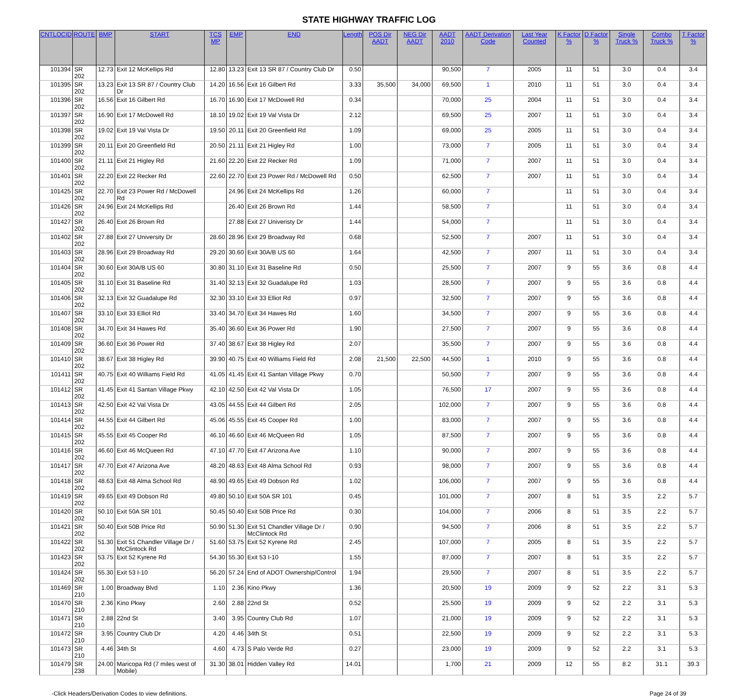STATE HIGHWAY TRAFFIC LOG
| CNTLOCID | ROUTE | BMP | START | TCS MP | EMP | END | Length | POS Dir AADT | NEG Dir AADT | AADT 2010 | AADT Derivation Code | Last Year Counted | K Factor % | D Factor % | Single Truck % | Combo Truck % | T Factor % |
| --- | --- | --- | --- | --- | --- | --- | --- | --- | --- | --- | --- | --- | --- | --- | --- | --- | --- |
| 101394 | SR 202 | 12.73 | Exit 12 McKellips Rd | 12.80 | 13.23 | Exit 13 SR 87 / Country Club Dr | 0.50 | | | 90,500 | 7 | 2005 | 11 | 51 | 3.0 | 0.4 | 3.4 |
| 101395 | SR 202 | 13.23 | Exit 13 SR 87 / Country Club Dr | 14.20 | 16.56 | Exit 16 Gilbert Rd | 3.33 | 35,500 | 34,000 | 69,500 | 1 | 2010 | 11 | 51 | 3.0 | 0.4 | 3.4 |
| 101396 | SR 202 | 16.56 | Exit 16 Gilbert Rd | 16.70 | 16.90 | Exit 17 McDowell Rd | 0.34 | | | 70,000 | 25 | 2004 | 11 | 51 | 3.0 | 0.4 | 3.4 |
| 101397 | SR 202 | 16.90 | Exit 17 McDowell Rd | 18.10 | 19.02 | Exit 19 Val Vista Dr | 2.12 | | | 69,500 | 25 | 2007 | 11 | 51 | 3.0 | 0.4 | 3.4 |
| 101398 | SR 202 | 19.02 | Exit 19 Val Vista Dr | 19.50 | 20.11 | Exit 20 Greenfield Rd | 1.09 | | | 69,000 | 25 | 2005 | 11 | 51 | 3.0 | 0.4 | 3.4 |
| 101399 | SR 202 | 20.11 | Exit 20 Greenfield Rd | 20.50 | 21.11 | Exit 21 Higley Rd | 1.00 | | | 73,000 | 7 | 2005 | 11 | 51 | 3.0 | 0.4 | 3.4 |
| 101400 | SR 202 | 21.11 | Exit 21 Higley Rd | 21.60 | 22.20 | Exit 22 Recker Rd | 1.09 | | | 71,000 | 7 | 2007 | 11 | 51 | 3.0 | 0.4 | 3.4 |
| 101401 | SR 202 | 22.20 | Exit 22 Recker Rd | 22.60 | 22.70 | Exit 23 Power Rd / McDowell Rd | 0.50 | | | 62,500 | 7 | 2007 | 11 | 51 | 3.0 | 0.4 | 3.4 |
| 101425 | SR 202 | 22.70 | Exit 23 Power Rd / McDowell Rd | | 24.96 | Exit 24 McKellips Rd | 1.26 | | | 60,000 | 7 | | 11 | 51 | 3.0 | 0.4 | 3.4 |
| 101426 | SR 202 | 24.96 | Exit 24 McKellips Rd | | 26.40 | Exit 26 Brown Rd | 1.44 | | | 58,500 | 7 | | 11 | 51 | 3.0 | 0.4 | 3.4 |
| 101427 | SR 202 | 26.40 | Exit 26 Brown Rd | | 27.88 | Exit 27 Univeristy Dr | 1.44 | | | 54,000 | 7 | | 11 | 51 | 3.0 | 0.4 | 3.4 |
| 101402 | SR 202 | 27.88 | Exit 27 University Dr | 28.60 | 28.96 | Exit 29 Broadway Rd | 0.68 | | | 52,500 | 7 | 2007 | 11 | 51 | 3.0 | 0.4 | 3.4 |
| 101403 | SR 202 | 28.96 | Exit 29 Broadway Rd | 29.20 | 30.60 | Exit 30A/B US 60 | 1.64 | | | 42,500 | 7 | 2007 | 11 | 51 | 3.0 | 0.4 | 3.4 |
| 101404 | SR 202 | 30.60 | Exit 30A/B US 60 | 30.80 | 31.10 | Exit 31 Baseline Rd | 0.50 | | | 25,500 | 7 | 2007 | 9 | 55 | 3.6 | 0.8 | 4.4 |
| 101405 | SR 202 | 31.10 | Exit 31 Baseline Rd | 31.40 | 32.13 | Exit 32 Guadalupe Rd | 1.03 | | | 28,500 | 7 | 2007 | 9 | 55 | 3.6 | 0.8 | 4.4 |
| 101406 | SR 202 | 32.13 | Exit 32 Guadalupe Rd | 32.30 | 33.10 | Exit 33 Elliot Rd | 0.97 | | | 32,500 | 7 | 2007 | 9 | 55 | 3.6 | 0.8 | 4.4 |
| 101407 | SR 202 | 33.10 | Exit 33 Elliot Rd | 33.40 | 34.70 | Exit 34 Hawes Rd | 1.60 | | | 34,500 | 7 | 2007 | 9 | 55 | 3.6 | 0.8 | 4.4 |
| 101408 | SR 202 | 34.70 | Exit 34 Hawes Rd | 35.40 | 36.60 | Exit 36 Power Rd | 1.90 | | | 27,500 | 7 | 2007 | 9 | 55 | 3.6 | 0.8 | 4.4 |
| 101409 | SR 202 | 36.60 | Exit 36 Power Rd | 37.40 | 38.67 | Exit 38 Higley Rd | 2.07 | | | 35,500 | 7 | 2007 | 9 | 55 | 3.6 | 0.8 | 4.4 |
| 101410 | SR 202 | 38.67 | Exit 38 Higley Rd | 39.90 | 40.75 | Exit 40 Williams Field Rd | 2.08 | 21,500 | 22,500 | 44,500 | 1 | 2010 | 9 | 55 | 3.6 | 0.8 | 4.4 |
| 101411 | SR 202 | 40.75 | Exit 40 Williams Field Rd | 41.05 | 41.45 | Exit 41 Santan Village Pkwy | 0.70 | | | 50,500 | 7 | 2007 | 9 | 55 | 3.6 | 0.8 | 4.4 |
| 101412 | SR 202 | 41.45 | Exit 41 Santan Village Pkwy | 42.10 | 42.50 | Exit 42 Val Vista Dr | 1.05 | | | 76,500 | 17 | 2007 | 9 | 55 | 3.6 | 0.8 | 4.4 |
| 101413 | SR 202 | 42.50 | Exit 42 Val Vista Dr | 43.05 | 44.55 | Exit 44 Gilbert Rd | 2.05 | | | 102,000 | 7 | 2007 | 9 | 55 | 3.6 | 0.8 | 4.4 |
| 101414 | SR 202 | 44.55 | Exit 44 Gilbert Rd | 45.06 | 45.55 | Exit 45 Cooper Rd | 1.00 | | | 83,000 | 7 | 2007 | 9 | 55 | 3.6 | 0.8 | 4.4 |
| 101415 | SR 202 | 45.55 | Exit 45 Cooper Rd | 46.10 | 46.60 | Exit 46 McQueen Rd | 1.05 | | | 87,500 | 7 | 2007 | 9 | 55 | 3.6 | 0.8 | 4.4 |
| 101416 | SR 202 | 46.60 | Exit 46 McQueen Rd | 47.10 | 47.70 | Exit 47 Arizona Ave | 1.10 | | | 90,000 | 7 | 2007 | 9 | 55 | 3.6 | 0.8 | 4.4 |
| 101417 | SR 202 | 47.70 | Exit 47 Arizona Ave | 48.20 | 48.63 | Exit 48 Alma School Rd | 0.93 | | | 98,000 | 7 | 2007 | 9 | 55 | 3.6 | 0.8 | 4.4 |
| 101418 | SR 202 | 48.63 | Exit 48 Alma School Rd | 48.90 | 49.65 | Exit 49 Dobson Rd | 1.02 | | | 106,000 | 7 | 2007 | 9 | 55 | 3.6 | 0.8 | 4.4 |
| 101419 | SR 202 | 49.65 | Exit 49 Dobson Rd | 49.80 | 50.10 | Exit 50A SR 101 | 0.45 | | | 101,000 | 7 | 2007 | 8 | 51 | 3.5 | 2.2 | 5.7 |
| 101420 | SR 202 | 50.10 | Exit 50A SR 101 | 50.45 | 50.40 | Exit 50B Price Rd | 0.30 | | | 104,000 | 7 | 2006 | 8 | 51 | 3.5 | 2.2 | 5.7 |
| 101421 | SR 202 | 50.40 | Exit 50B Price Rd | 50.90 | 51.30 | Exit 51 Chandler Village Dr / McClintock Rd | 0.90 | | | 94,500 | 7 | 2006 | 8 | 51 | 3.5 | 2.2 | 5.7 |
| 101422 | SR 202 | 51.30 | Exit 51 Chandler Village Dr / McClintock Rd | 51.60 | 53.75 | Exit 52 Kyrene Rd | 2.45 | | | 107,000 | 7 | 2005 | 8 | 51 | 3.5 | 2.2 | 5.7 |
| 101423 | SR 202 | 53.75 | Exit 52 Kyrene Rd | 54.30 | 55.30 | Exit 53 I-10 | 1.55 | | | 87,000 | 7 | 2007 | 8 | 51 | 3.5 | 2.2 | 5.7 |
| 101424 | SR 202 | 55.30 | Exit 53 I-10 | 56.20 | 57.24 | End of ADOT Ownership/Control | 1.94 | | | 29,500 | 7 | 2007 | 8 | 51 | 3.5 | 2.2 | 5.7 |
| 101469 | SR 210 | 1.00 | Broadway Blvd | 1.10 | 2.36 | Kino Pkwy | 1.36 | | | 20,500 | 19 | 2009 | 9 | 52 | 2.2 | 3.1 | 5.3 |
| 101470 | SR 210 | 2.36 | Kino Pkwy | 2.60 | 2.88 | 22nd St | 0.52 | | | 25,500 | 19 | 2009 | 9 | 52 | 2.2 | 3.1 | 5.3 |
| 101471 | SR 210 | 2.88 | 22nd St | 3.40 | 3.95 | Country Club Rd | 1.07 | | | 21,000 | 19 | 2009 | 9 | 52 | 2.2 | 3.1 | 5.3 |
| 101472 | SR 210 | 3.95 | Country Club Dr | 4.20 | 4.46 | 34th St | 0.51 | | | 22,500 | 19 | 2009 | 9 | 52 | 2.2 | 3.1 | 5.3 |
| 101473 | SR 210 | 4.46 | 34th St | 4.60 | 4.73 | S Palo Verde Rd | 0.27 | | | 23,000 | 19 | 2009 | 9 | 52 | 2.2 | 3.1 | 5.3 |
| 101479 | SR 238 | 24.00 | Maricopa Rd (7 miles west of Mobile) | 31.30 | 38.01 | Hidden Valley Rd | 14.01 | | | 1,700 | 21 | 2009 | 12 | 55 | 8.2 | 31.1 | 39.3 |
-Click Headers/Derivation Codes to view definitions. Page 24 of 39